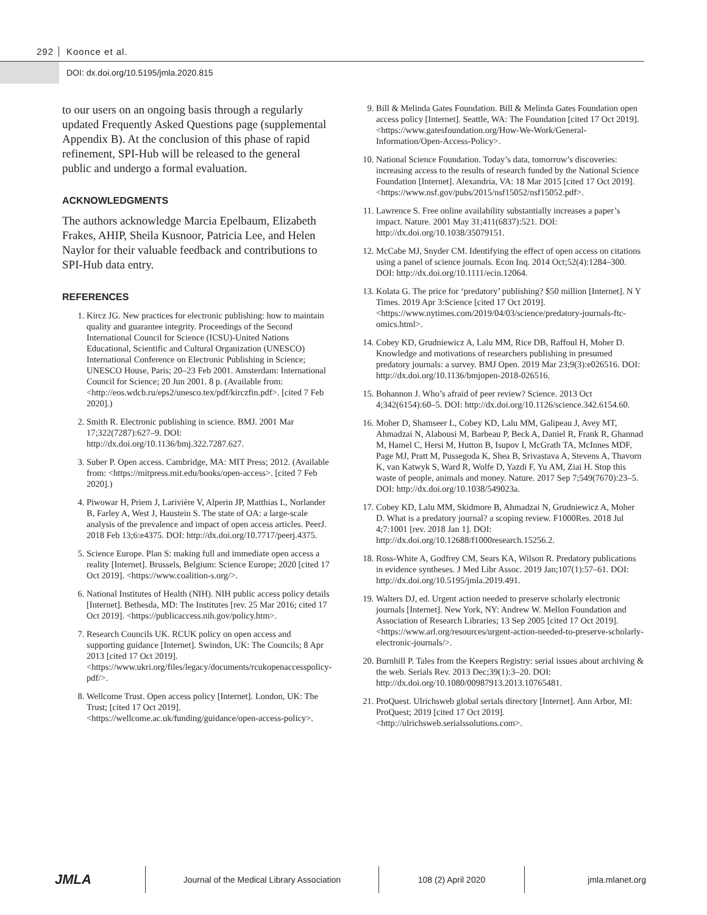292 Koonce et al.
DOI: dx.doi.org/10.5195/jmla.2020.815
to our users on an ongoing basis through a regularly updated Frequently Asked Questions page (supplemental Appendix B). At the conclusion of this phase of rapid refinement, SPI-Hub will be released to the general public and undergo a formal evaluation.
ACKNOWLEDGMENTS
The authors acknowledge Marcia Epelbaum, Elizabeth Frakes, AHIP, Sheila Kusnoor, Patricia Lee, and Helen Naylor for their valuable feedback and contributions to SPI-Hub data entry.
REFERENCES
1. Kircz JG. New practices for electronic publishing: how to maintain quality and guarantee integrity. Proceedings of the Second International Council for Science (ICSU)-United Nations Educational, Scientific and Cultural Organization (UNESCO) International Conference on Electronic Publishing in Science; UNESCO House, Paris; 20–23 Feb 2001. Amsterdam: International Council for Science; 20 Jun 2001. 8 p. (Available from: <http://eos.wdcb.ru/eps2/unesco.tex/pdf/kirczfin.pdf>. [cited 7 Feb 2020].)
2. Smith R. Electronic publishing in science. BMJ. 2001 Mar 17;322(7287):627–9. DOI: http://dx.doi.org/10.1136/bmj.322.7287.627.
3. Suber P. Open access. Cambridge, MA: MIT Press; 2012. (Available from: <https://mitpress.mit.edu/books/open-access>. [cited 7 Feb 2020].)
4. Piwowar H, Priem J, Larivière V, Alperin JP, Matthias L, Norlander B, Farley A, West J, Haustein S. The state of OA: a large-scale analysis of the prevalence and impact of open access articles. PeerJ. 2018 Feb 13;6:e4375. DOI: http://dx.doi.org/10.7717/peerj.4375.
5. Science Europe. Plan S: making full and immediate open access a reality [Internet]. Brussels, Belgium: Science Europe; 2020 [cited 17 Oct 2019]. <https://www.coalition-s.org/>.
6. National Institutes of Health (NIH). NIH public access policy details [Internet]. Bethesda, MD: The Institutes [rev. 25 Mar 2016; cited 17 Oct 2019]. <https://publicaccess.nih.gov/policy.htm>.
7. Research Councils UK. RCUK policy on open access and supporting guidance [Internet]. Swindon, UK: The Councils; 8 Apr 2013 [cited 17 Oct 2019]. <https://www.ukri.org/files/legacy/documents/rcukopenaccesspolicy-pdf/>.
8. Wellcome Trust. Open access policy [Internet]. London, UK: The Trust; [cited 17 Oct 2019]. <https://wellcome.ac.uk/funding/guidance/open-access-policy>.
9. Bill & Melinda Gates Foundation. Bill & Melinda Gates Foundation open access policy [Internet]. Seattle, WA: The Foundation [cited 17 Oct 2019]. <https://www.gatesfoundation.org/How-We-Work/General-Information/Open-Access-Policy>.
10. National Science Foundation. Today’s data, tomorrow’s discoveries: increasing access to the results of research funded by the National Science Foundation [Internet]. Alexandria, VA: 18 Mar 2015 [cited 17 Oct 2019]. <https://www.nsf.gov/pubs/2015/nsf15052/nsf15052.pdf>.
11. Lawrence S. Free online availability substantially increases a paper’s impact. Nature. 2001 May 31;411(6837):521. DOI: http://dx.doi.org/10.1038/35079151.
12. McCabe MJ, Snyder CM. Identifying the effect of open access on citations using a panel of science journals. Econ Inq. 2014 Oct;52(4):1284–300. DOI: http://dx.doi.org/10.1111/ecin.12064.
13. Kolata G. The price for ‘predatory’ publishing? $50 million [Internet]. N Y Times. 2019 Apr 3:Science [cited 17 Oct 2019]. <https://www.nytimes.com/2019/04/03/science/predatory-journals-ftc-omics.html>.
14. Cobey KD, Grudniewicz A, Lalu MM, Rice DB, Raffoul H, Moher D. Knowledge and motivations of researchers publishing in presumed predatory journals: a survey. BMJ Open. 2019 Mar 23;9(3):e026516. DOI: http://dx.doi.org/10.1136/bmjopen-2018-026516.
15. Bohannon J. Who’s afraid of peer review? Science. 2013 Oct 4;342(6154):60–5. DOI: http://dx.doi.org/10.1126/science.342.6154.60.
16. Moher D, Shamseer L, Cobey KD, Lalu MM, Galipeau J, Avey MT, Ahmadzai N, Alabousi M, Barbeau P, Beck A, Daniel R, Frank R, Ghannad M, Hamel C, Hersi M, Hutton B, Isupov I, McGrath TA, McInnes MDF, Page MJ, Pratt M, Pussegoda K, Shea B, Srivastava A, Stevens A, Thavorn K, van Katwyk S, Ward R, Wolfe D, Yazdi F, Yu AM, Ziai H. Stop this waste of people, animals and money. Nature. 2017 Sep 7;549(7670):23–5. DOI: http://dx.doi.org/10.1038/549023a.
17. Cobey KD, Lalu MM, Skidmore B, Ahmadzai N, Grudniewicz A, Moher D. What is a predatory journal? a scoping review. F1000Res. 2018 Jul 4;7:1001 [rev. 2018 Jan 1]. DOI: http://dx.doi.org/10.12688/f1000research.15256.2.
18. Ross-White A, Godfrey CM, Sears KA, Wilson R. Predatory publications in evidence syntheses. J Med Libr Assoc. 2019 Jan;107(1):57–61. DOI: http://dx.doi.org/10.5195/jmla.2019.491.
19. Walters DJ, ed. Urgent action needed to preserve scholarly electronic journals [Internet]. New York, NY: Andrew W. Mellon Foundation and Association of Research Libraries; 13 Sep 2005 [cited 17 Oct 2019]. <https://www.arl.org/resources/urgent-action-needed-to-preserve-scholarly-electronic-journals/>.
20. Burnhill P. Tales from the Keepers Registry: serial issues about archiving & the web. Serials Rev. 2013 Dec;39(1):3–20. DOI: http://dx.doi.org/10.1080/00987913.2013.10765481.
21. ProQuest. Ulrichsweb global serials directory [Internet]. Ann Arbor, MI: ProQuest; 2019 [cited 17 Oct 2019]. <http://ulrichsweb.serialssolutions.com>.
JMLA
Journal of the Medical Library Association 108 (2) April 2020 jmla.mlanet.org